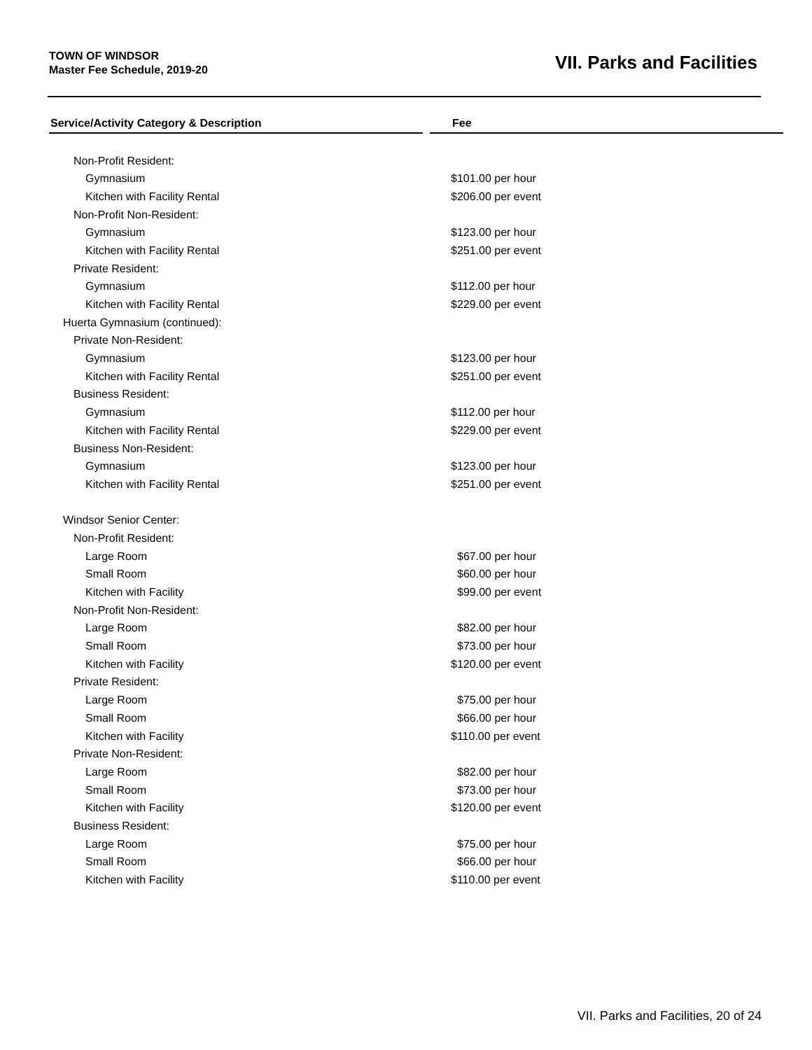TOWN OF WINDSOR
Master Fee Schedule, 2019-20
VII. Parks and Facilities
| Service/Activity Category & Description | | Fee |
| --- | --- | --- |
| Non-Profit Resident: | | |
| Gymnasium | | $101.00 per hour |
| Kitchen with Facility Rental | | $206.00 per event |
| Non-Profit Non-Resident: | | |
| Gymnasium | | $123.00 per hour |
| Kitchen with Facility Rental | | $251.00 per event |
| Private Resident: | | |
| Gymnasium | | $112.00 per hour |
| Kitchen with Facility Rental | | $229.00 per event |
| Huerta Gymnasium (continued): | | |
| Private Non-Resident: | | |
| Gymnasium | | $123.00 per hour |
| Kitchen with Facility Rental | | $251.00 per event |
| Business Resident: | | |
| Gymnasium | | $112.00 per hour |
| Kitchen with Facility Rental | | $229.00 per event |
| Business Non-Resident: | | |
| Gymnasium | | $123.00 per hour |
| Kitchen with Facility Rental | | $251.00 per event |
| Windsor Senior Center: | | |
| Non-Profit Resident: | | |
| Large Room | | $67.00 per hour |
| Small Room | | $60.00 per hour |
| Kitchen with Facility | | $99.00 per event |
| Non-Profit Non-Resident: | | |
| Large Room | | $82.00 per hour |
| Small Room | | $73.00 per hour |
| Kitchen with Facility | | $120.00 per event |
| Private Resident: | | |
| Large Room | | $75.00 per hour |
| Small Room | | $66.00 per hour |
| Kitchen with Facility | | $110.00 per event |
| Private Non-Resident: | | |
| Large Room | | $82.00 per hour |
| Small Room | | $73.00 per hour |
| Kitchen with Facility | | $120.00 per event |
| Business Resident: | | |
| Large Room | | $75.00 per hour |
| Small Room | | $66.00 per hour |
| Kitchen with Facility | | $110.00 per event |
VII. Parks and Facilities, 20 of 24